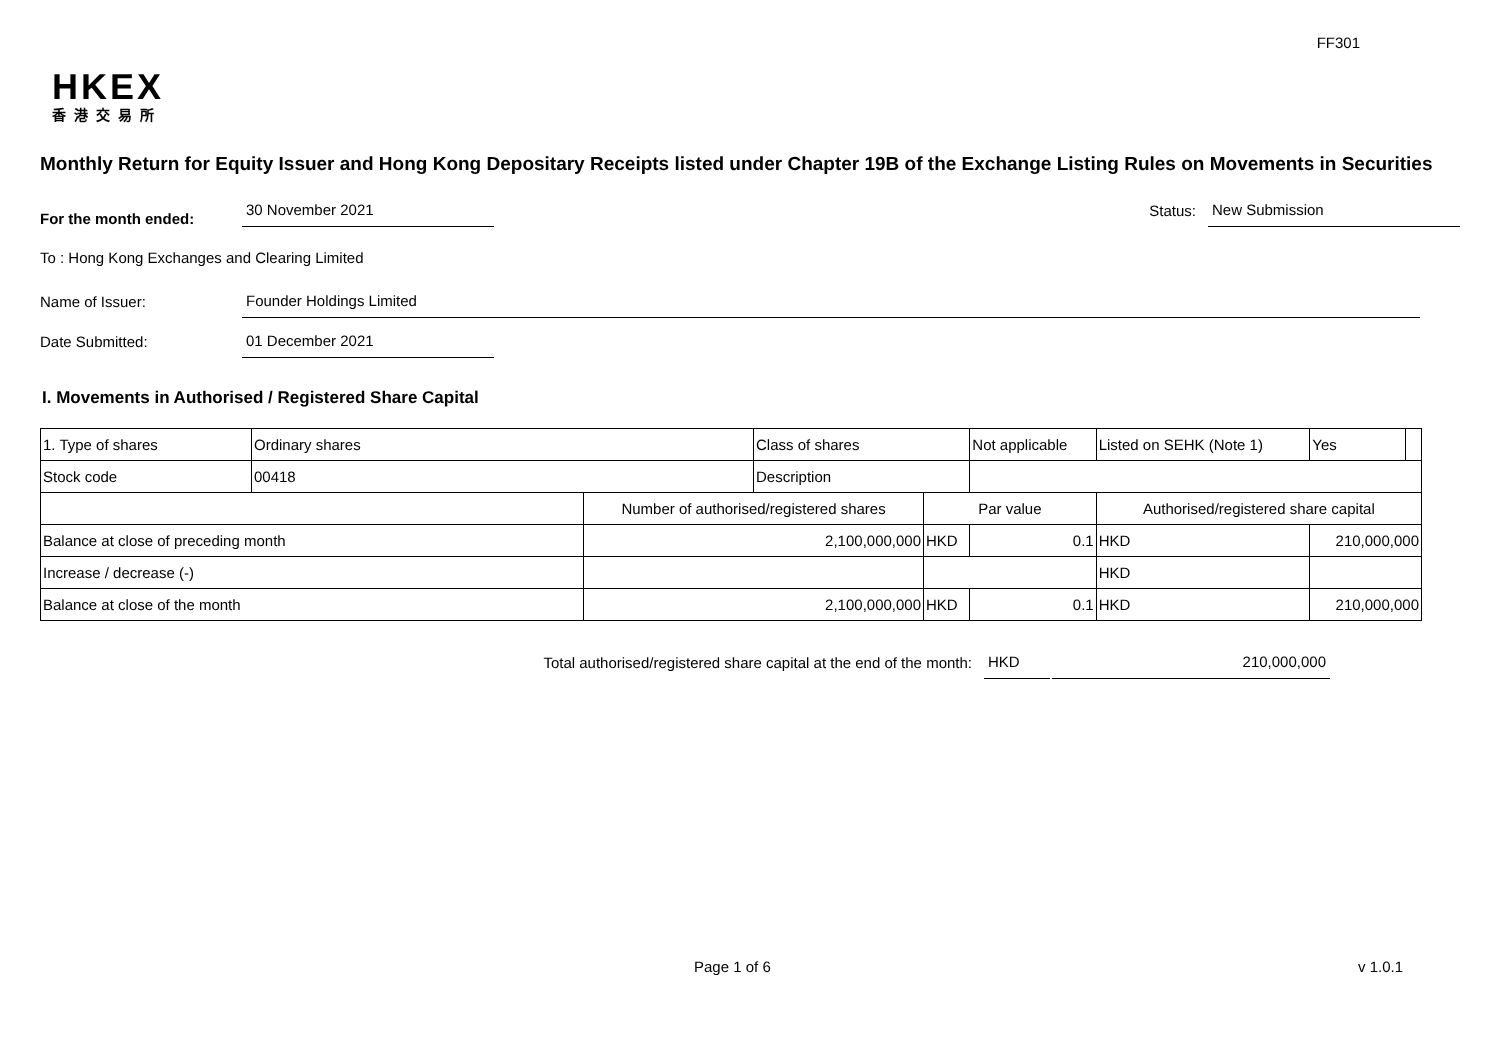FF301
HKEX
香港交易所
Monthly Return for Equity Issuer and Hong Kong Depositary Receipts listed under Chapter 19B of the Exchange Listing Rules on Movements in Securities
For the month ended:
30 November 2021
Status:
New Submission
To : Hong Kong Exchanges and Clearing Limited
Name of Issuer:
Founder Holdings Limited
Date Submitted:
01 December 2021
I. Movements in Authorised / Registered Share Capital
| 1. Type of shares | Ordinary shares | | Class of shares | | Not applicable | Listed on SEHK (Note 1) | | Yes | |
| Stock code | 00418 | | Description | | | | | | |
| | | Number of authorised/registered shares | | Par value | | Authorised/registered share capital | | | |
| Balance at close of preceding month | | 2,100,000,000 | | HKD | 0.1 | HKD | 210,000,000 | | |
| Increase / decrease (-) | | | | | | HKD | | | |
| Balance at close of the month | | 2,100,000,000 | | HKD | 0.1 | HKD | 210,000,000 | | |
Total authorised/registered share capital at the end of the month: HKD 210,000,000
Page 1 of 6 v 1.0.1